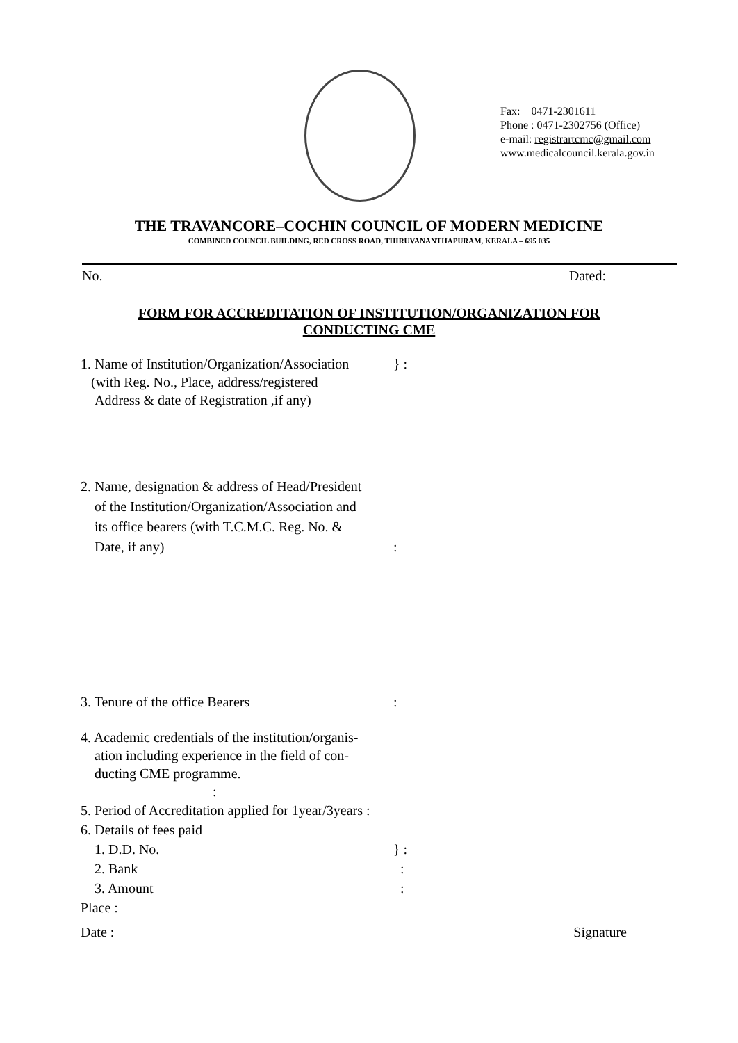Fax: 0471-2301611
Phone : 0471-2302756 (Office)
e-mail: registrartcmc@gmail.com
www.medicalcouncil.kerala.gov.in
THE TRAVANCORE–COCHIN COUNCIL OF MODERN MEDICINE
COMBINED COUNCIL BUILDING, RED CROSS ROAD, THIRUVANANTHAPURAM, KERALA – 695 035
No. Dated:
FORM FOR ACCREDITATION OF INSTITUTION/ORGANIZATION FOR
CONDUCTING CME
1. Name of Institution/Organization/Association } :
(with Reg. No., Place, address/registered
Address & date of Registration ,if any)
2. Name, designation & address of Head/President
of the Institution/Organization/Association and
its office bearers (with T.C.M.C. Reg. No. &
Date, if any) :
3. Tenure of the office Bearers :
4. Academic credentials of the institution/organis-
ation including experience in the field of con-
ducting CME programme.
:
5. Period of Accreditation applied for 1year/3years :
6. Details of fees paid
1. D.D. No. } :
2. Bank :
3. Amount :
Place :
Date : Signature